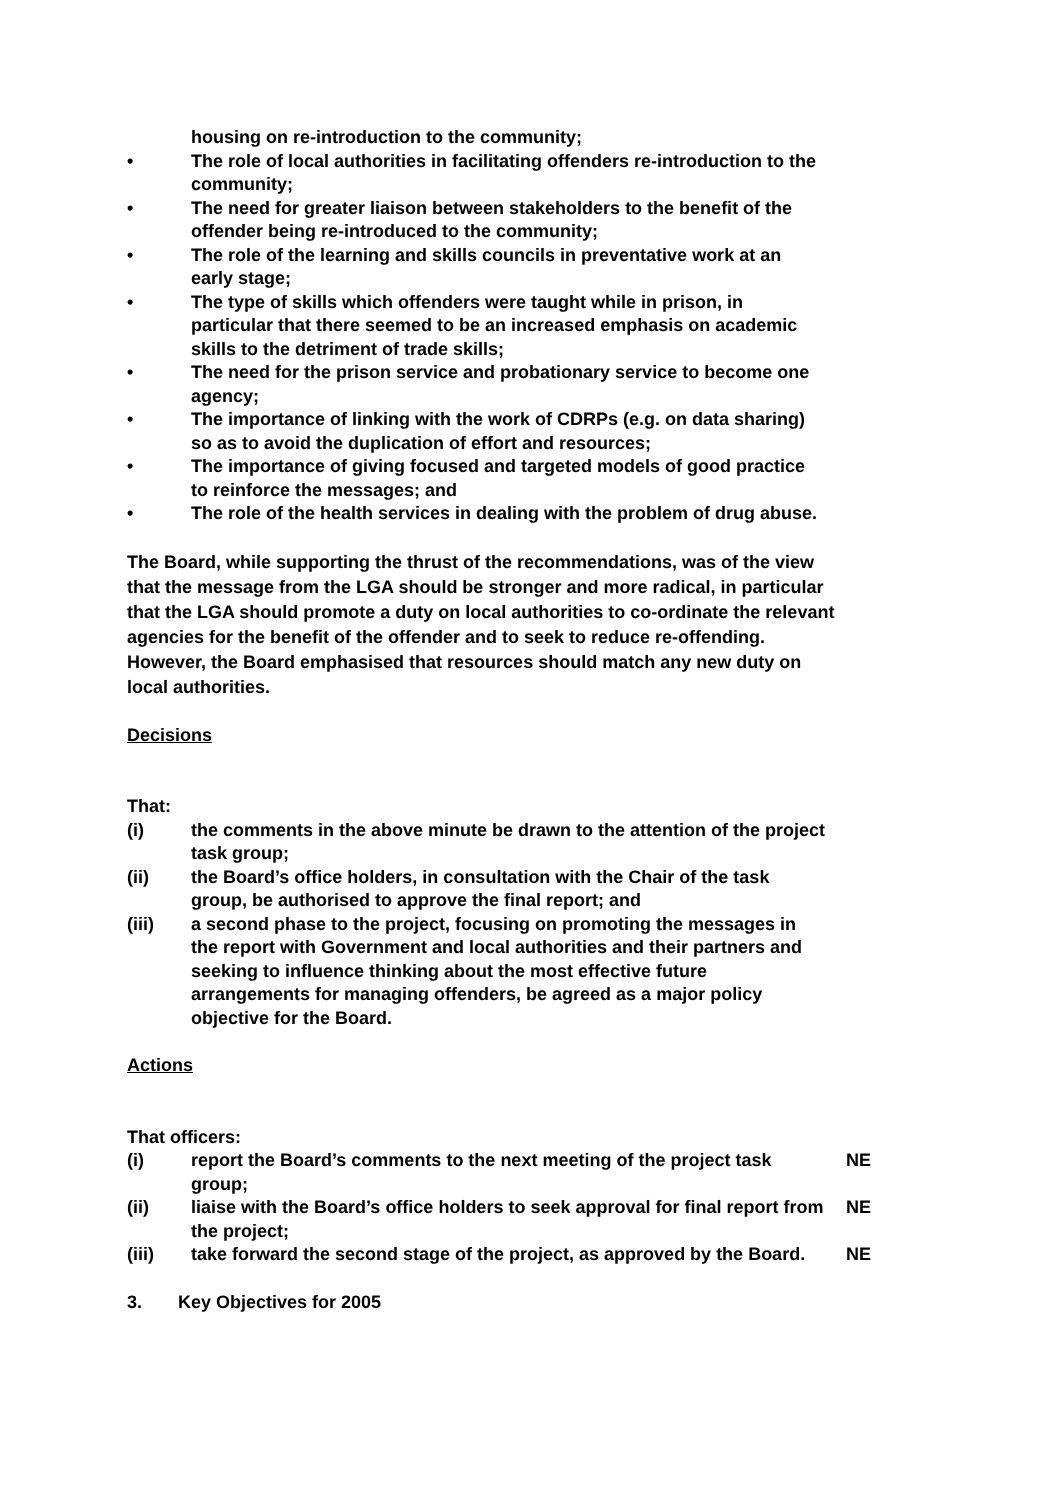housing on re-introduction to the community;
• The role of local authorities in facilitating offenders re-introduction to the community;
• The need for greater liaison between stakeholders to the benefit of the offender being re-introduced to the community;
• The role of the learning and skills councils in preventative work at an early stage;
• The type of skills which offenders were taught while in prison, in particular that there seemed to be an increased emphasis on academic skills to the detriment of trade skills;
• The need for the prison service and probationary service to become one agency;
• The importance of linking with the work of CDRPs (e.g. on data sharing) so as to avoid the duplication of effort and resources;
• The importance of giving focused and targeted models of good practice to reinforce the messages; and
• The role of the health services in dealing with the problem of drug abuse.
The Board, while supporting the thrust of the recommendations, was of the view that the message from the LGA should be stronger and more radical, in particular that the LGA should promote a duty on local authorities to co-ordinate the relevant agencies for the benefit of the offender and to seek to reduce re-offending. However, the Board emphasised that resources should match any new duty on local authorities.
Decisions
That:
(i) the comments in the above minute be drawn to the attention of the project task group;
(ii) the Board’s office holders, in consultation with the Chair of the task group, be authorised to approve the final report; and
(iii) a second phase to the project, focusing on promoting the messages in the report with Government and local authorities and their partners and seeking to influence thinking about the most effective future arrangements for managing offenders, be agreed as a major policy objective for the Board.
Actions
That officers:
(i) report the Board’s comments to the next meeting of the project task group;
NE
(ii) liaise with the Board’s office holders to seek approval for final report from the project;
NE
(iii) take forward the second stage of the project, as approved by the Board.
NE
3. Key Objectives for 2005